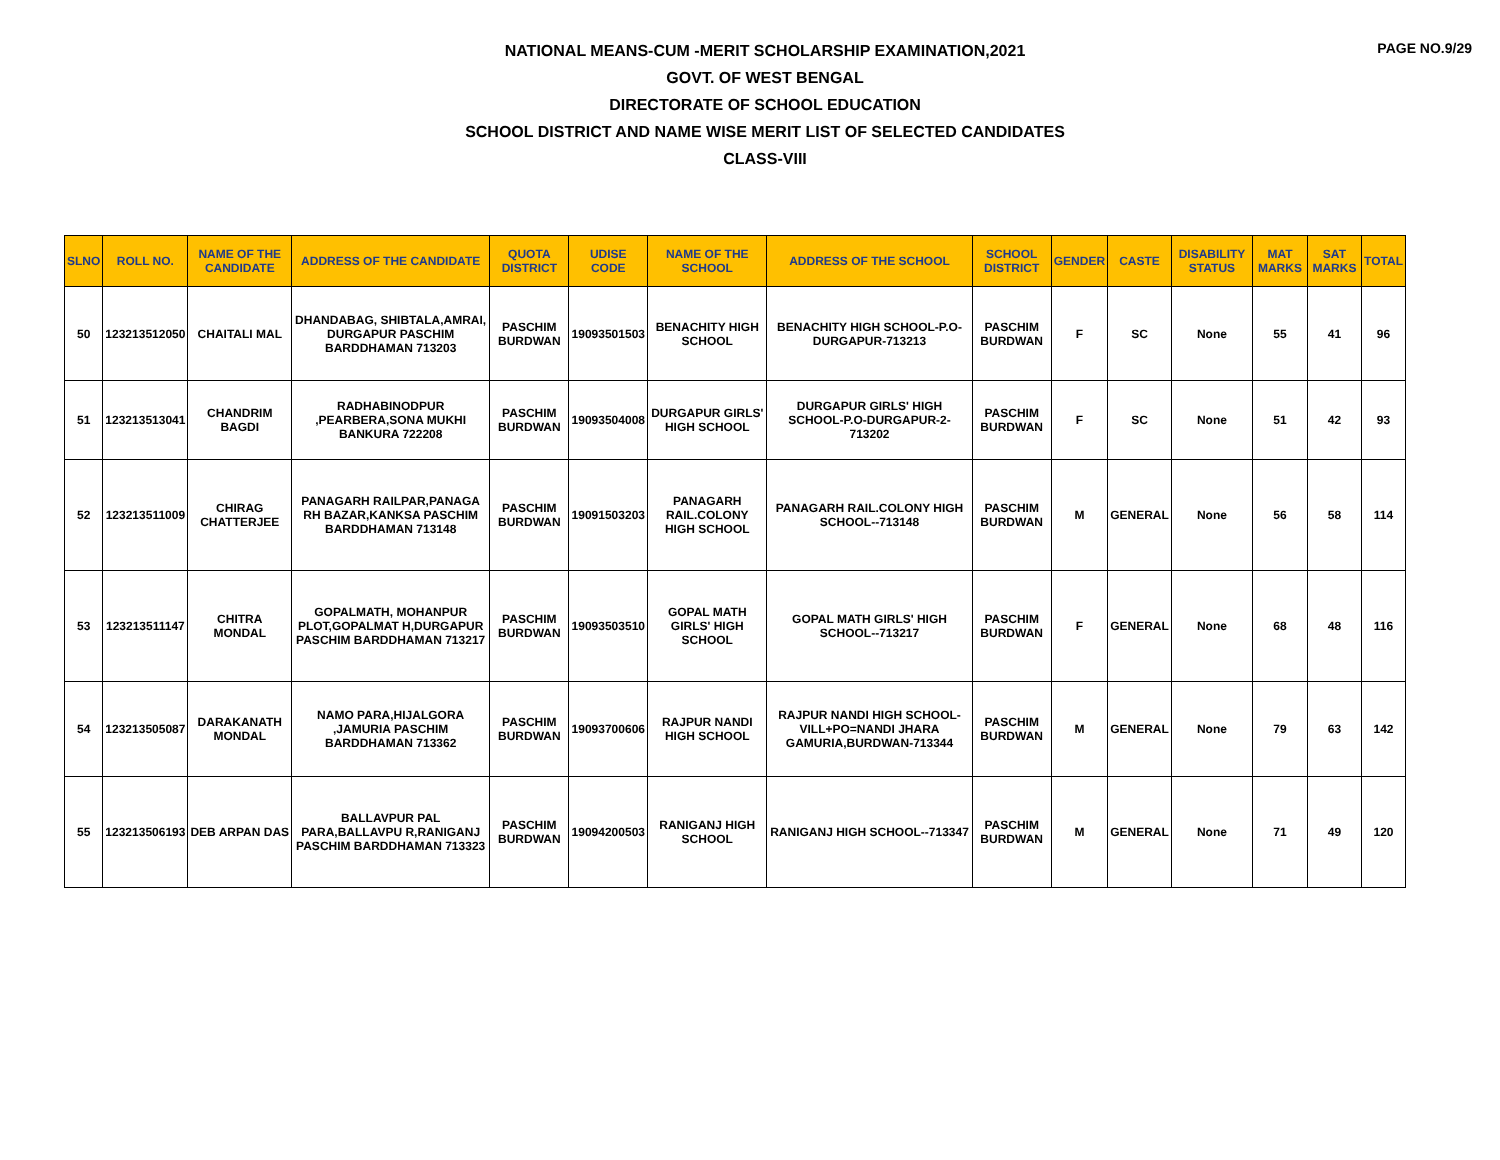PAGE NO.9/29
NATIONAL MEANS-CUM -MERIT SCHOLARSHIP EXAMINATION,2021
GOVT. OF WEST BENGAL
DIRECTORATE OF SCHOOL EDUCATION
SCHOOL DISTRICT AND NAME WISE MERIT LIST OF SELECTED CANDIDATES
CLASS-VIII
| SLNO | ROLL NO. | NAME OF THE CANDIDATE | ADDRESS OF THE CANDIDATE | QUOTA DISTRICT | UDISE CODE | NAME OF THE SCHOOL | ADDRESS OF THE SCHOOL | SCHOOL DISTRICT | GENDER | CASTE | DISABILITY STATUS | MAT MARKS | SAT MARKS | TOTAL |
| --- | --- | --- | --- | --- | --- | --- | --- | --- | --- | --- | --- | --- | --- | --- |
| 50 | 123213512050 | CHAITALI MAL | DHANDABAG, SHIBTALA,AMRAI, DURGAPUR PASCHIM BARDDHAMAN 713203 | PASCHIM BURDWAN | 19093501503 | BENACHITY HIGH SCHOOL | BENACHITY HIGH SCHOOL-P.O-DURGAPUR-713213 | PASCHIM BURDWAN | F | SC | None | 55 | 41 | 96 |
| 51 | 123213513041 | CHANDRIM BAGDI | RADHABINODPUR ,PEARBERA,SONA MUKHI BANKURA 722208 | PASCHIM BURDWAN | 19093504008 | DURGAPUR GIRLS' HIGH SCHOOL | DURGAPUR GIRLS' HIGH SCHOOL-P.O-DURGAPUR-2-713202 | PASCHIM BURDWAN | F | SC | None | 51 | 42 | 93 |
| 52 | 123213511009 | CHIRAG CHATTERJEE | PANAGARH RAILPAR,PANAGA RH BAZAR,KANKSA PASCHIM BARDDHAMAN 713148 | PASCHIM BURDWAN | 19091503203 | PANAGARH RAIL.COLONY HIGH SCHOOL | PANAGARH RAIL.COLONY HIGH SCHOOL--713148 | PASCHIM BURDWAN | M | GENERAL | None | 56 | 58 | 114 |
| 53 | 123213511147 | CHITRA MONDAL | GOPALMATH, MOHANPUR PLOT,GOPALMAT H,DURGAPUR PASCHIM BARDDHAMAN 713217 | PASCHIM BURDWAN | 19093503510 | GOPAL MATH GIRLS' HIGH SCHOOL | GOPAL MATH GIRLS' HIGH SCHOOL--713217 | PASCHIM BURDWAN | F | GENERAL | None | 68 | 48 | 116 |
| 54 | 123213505087 | DARAKANATH MONDAL | NAMO PARA,HIJALGORA ,JAMURIA PASCHIM BARDDHAMAN 713362 | PASCHIM BURDWAN | 19093700606 | RAJPUR NANDI HIGH SCHOOL | RAJPUR NANDI HIGH SCHOOL-VILL+PO=NANDI JHARA GAMURIA,BURDWAN-713344 | PASCHIM BURDWAN | M | GENERAL | None | 79 | 63 | 142 |
| 55 | 123213506193 | DEB ARPAN DAS | BALLAVPUR PAL PARA,BALLAVPU R,RANIGANJ PASCHIM BARDDHAMAN 713323 | PASCHIM BURDWAN | 19094200503 | RANIGANJ HIGH SCHOOL | RANIGANJ HIGH SCHOOL--713347 | PASCHIM BURDWAN | M | GENERAL | None | 71 | 49 | 120 |